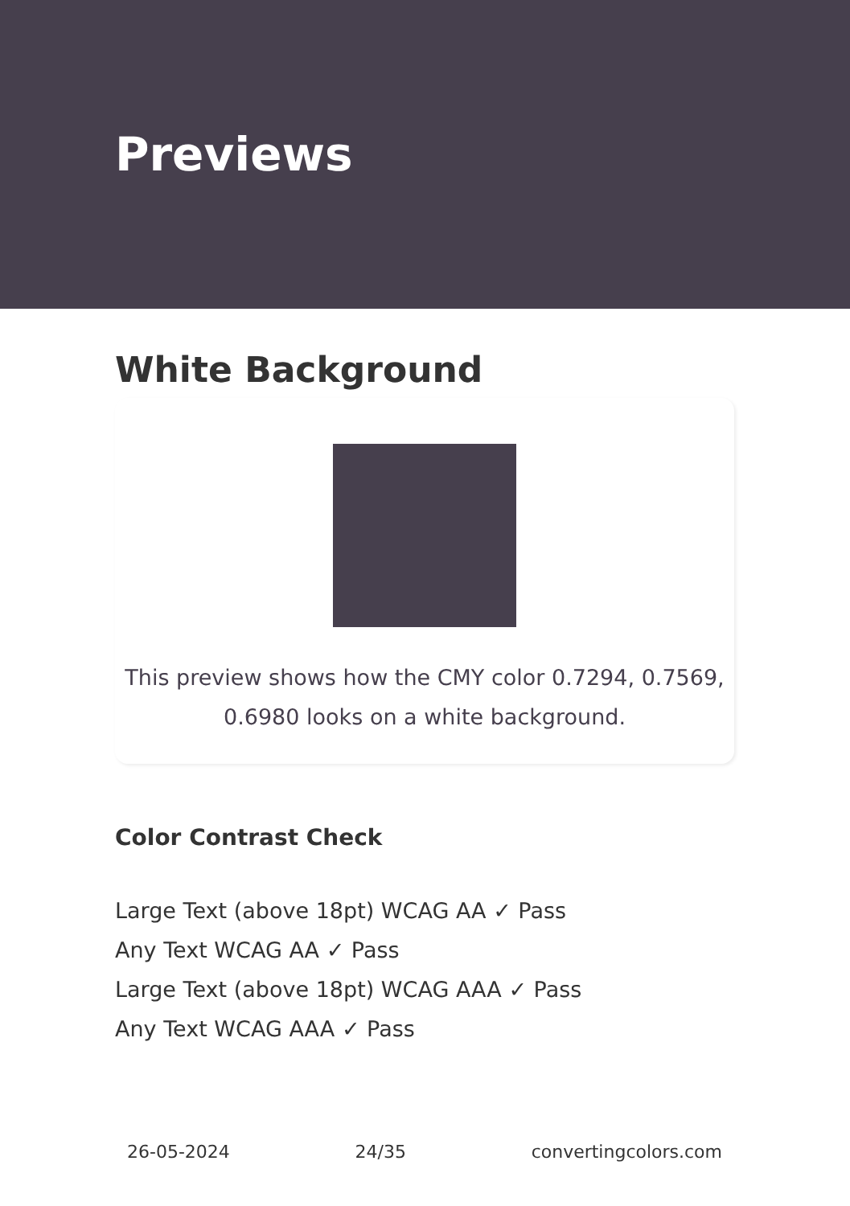Previews
White Background
This preview shows how the CMY color 0.7294, 0.7569, 0.6980 looks on a white background.
Color Contrast Check
Large Text (above 18pt) WCAG AA ✓ Pass
Any Text WCAG AA ✓ Pass
Large Text (above 18pt) WCAG AAA ✓ Pass
Any Text WCAG AAA ✓ Pass
26-05-2024 24/35 convertingcolors.com